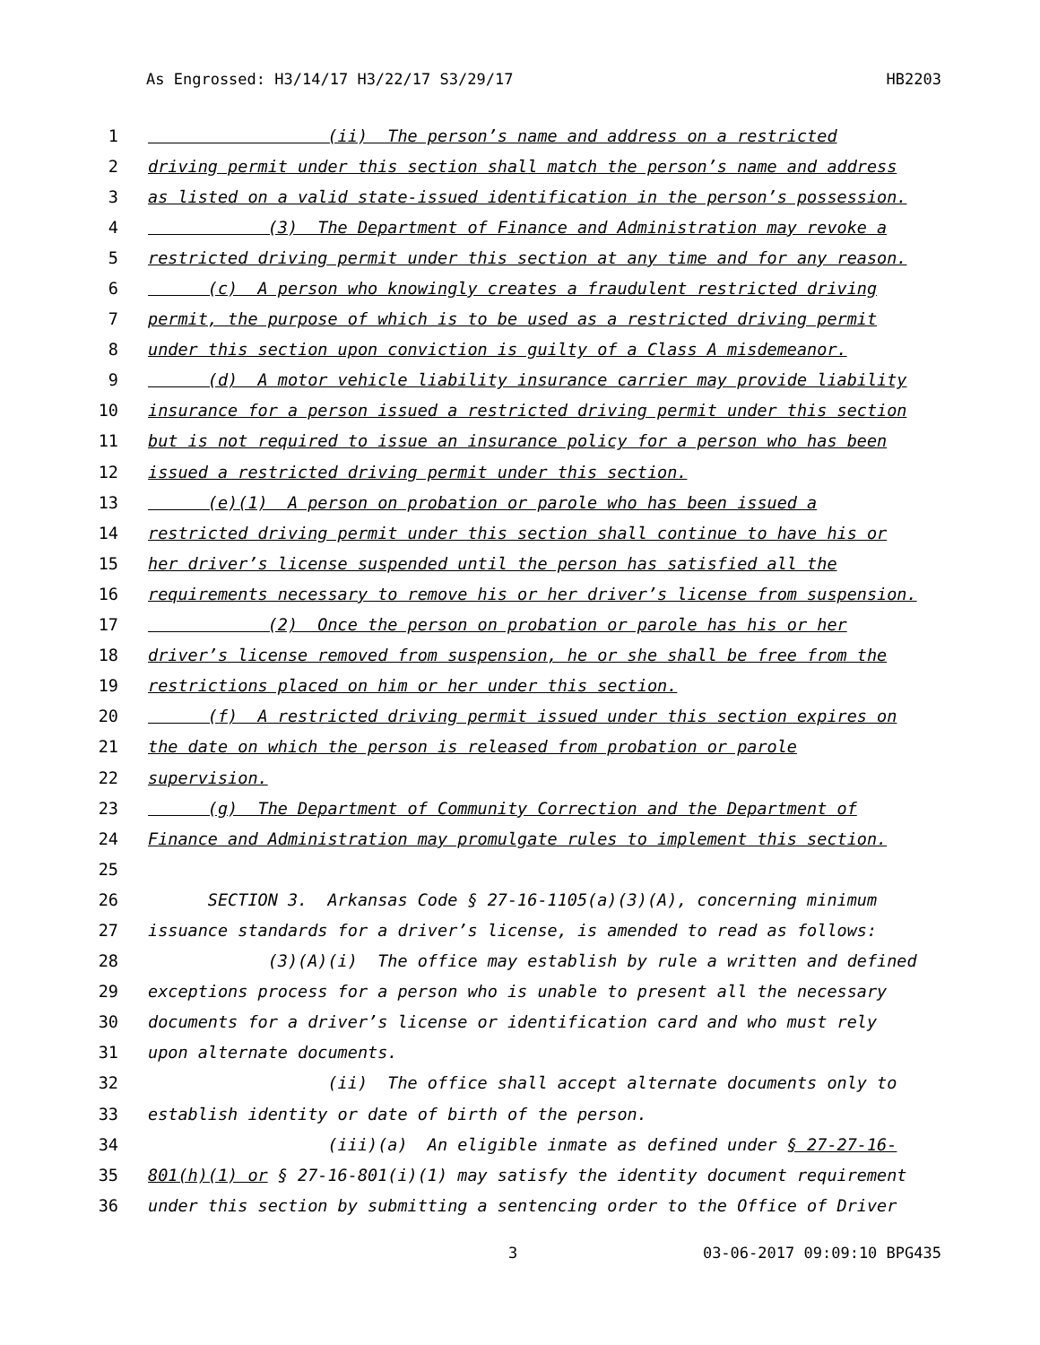As Engrossed: H3/14/17 H3/22/17 S3/29/17 HB2203
1 (ii) The person’s name and address on a restricted
2 driving permit under this section shall match the person’s name and address
3 as listed on a valid state-issued identification in the person’s possession.
4 (3) The Department of Finance and Administration may revoke a
5 restricted driving permit under this section at any time and for any reason.
6 (c) A person who knowingly creates a fraudulent restricted driving
7 permit, the purpose of which is to be used as a restricted driving permit
8 under this section upon conviction is guilty of a Class A misdemeanor.
9 (d) A motor vehicle liability insurance carrier may provide liability
10 insurance for a person issued a restricted driving permit under this section
11 but is not required to issue an insurance policy for a person who has been
12 issued a restricted driving permit under this section.
13 (e)(1) A person on probation or parole who has been issued a
14 restricted driving permit under this section shall continue to have his or
15 her driver’s license suspended until the person has satisfied all the
16 requirements necessary to remove his or her driver’s license from suspension.
17 (2) Once the person on probation or parole has his or her
18 driver’s license removed from suspension, he or she shall be free from the
19 restrictions placed on him or her under this section.
20 (f) A restricted driving permit issued under this section expires on
21 the date on which the person is released from probation or parole
22 supervision.
23 (g) The Department of Community Correction and the Department of
24 Finance and Administration may promulgate rules to implement this section.
25
26 SECTION 3. Arkansas Code § 27-16-1105(a)(3)(A), concerning minimum
27 issuance standards for a driver’s license, is amended to read as follows:
28 (3)(A)(i) The office may establish by rule a written and defined
29 exceptions process for a person who is unable to present all the necessary
30 documents for a driver’s license or identification card and who must rely
31 upon alternate documents.
32 (ii) The office shall accept alternate documents only to
33 establish identity or date of birth of the person.
34 (iii)(a) An eligible inmate as defined under § 27-27-16-
35 801(h)(1) or § 27-16-801(i)(1) may satisfy the identity document requirement
36 under this section by submitting a sentencing order to the Office of Driver
3 03-06-2017 09:09:10 BPG435